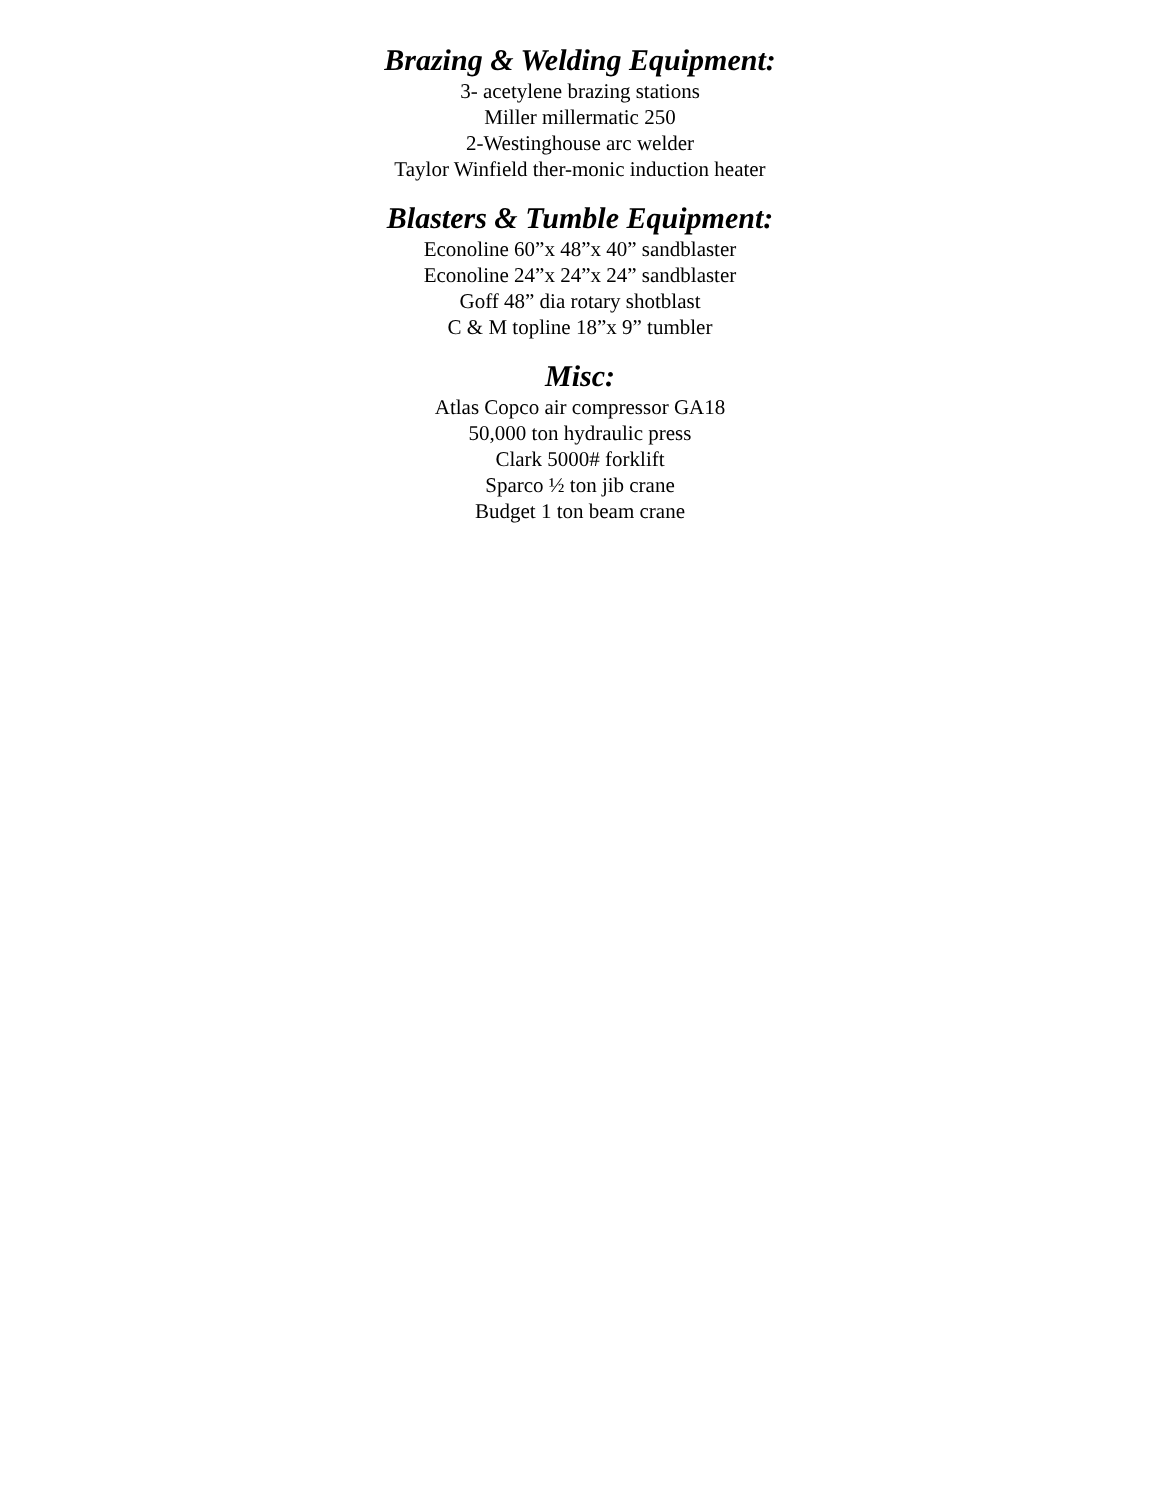Brazing & Welding Equipment:
3- acetylene brazing stations
Miller millermatic 250
2-Westinghouse arc welder
Taylor Winfield ther-monic induction heater
Blasters & Tumble Equipment:
Econoline 60”x 48”x 40” sandblaster
Econoline 24”x 24”x 24” sandblaster
Goff 48” dia rotary shotblast
C & M topline 18”x 9” tumbler
Misc:
Atlas Copco air compressor GA18
50,000 ton hydraulic press
Clark 5000# forklift
Sparco ½ ton jib crane
Budget 1 ton beam crane